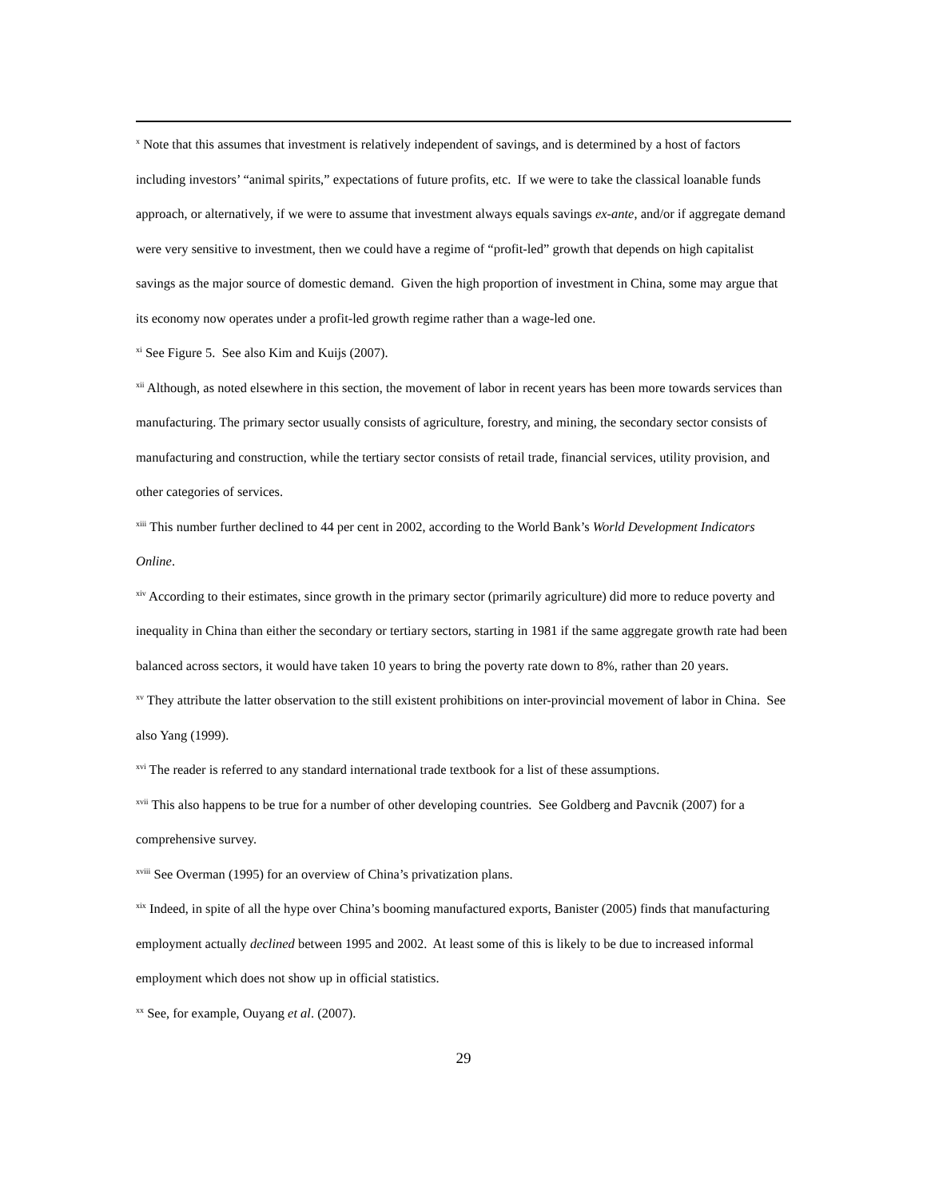<sup>x</sup> Note that this assumes that investment is relatively independent of savings, and is determined by a host of factors including investors’ “animal spirits,” expectations of future profits, etc. If we were to take the classical loanable funds approach, or alternatively, if we were to assume that investment always equals savings ex-ante, and/or if aggregate demand were very sensitive to investment, then we could have a regime of “profit-led” growth that depends on high capitalist savings as the major source of domestic demand. Given the high proportion of investment in China, some may argue that its economy now operates under a profit-led growth regime rather than a wage-led one.
<sup>xi</sup> See Figure 5. See also Kim and Kuijs (2007).
<sup>xii</sup> Although, as noted elsewhere in this section, the movement of labor in recent years has been more towards services than manufacturing. The primary sector usually consists of agriculture, forestry, and mining, the secondary sector consists of manufacturing and construction, while the tertiary sector consists of retail trade, financial services, utility provision, and other categories of services.
<sup>xiii</sup> This number further declined to 44 per cent in 2002, according to the World Bank’s World Development Indicators Online.
<sup>xiv</sup> According to their estimates, since growth in the primary sector (primarily agriculture) did more to reduce poverty and inequality in China than either the secondary or tertiary sectors, starting in 1981 if the same aggregate growth rate had been balanced across sectors, it would have taken 10 years to bring the poverty rate down to 8%, rather than 20 years.
<sup>xv</sup> They attribute the latter observation to the still existent prohibitions on inter-provincial movement of labor in China. See also Yang (1999).
<sup>xvi</sup> The reader is referred to any standard international trade textbook for a list of these assumptions.
<sup>xvii</sup> This also happens to be true for a number of other developing countries. See Goldberg and Pavcnik (2007) for a comprehensive survey.
<sup>xviii</sup> See Overman (1995) for an overview of China’s privatization plans.
<sup>xix</sup> Indeed, in spite of all the hype over China’s booming manufactured exports, Banister (2005) finds that manufacturing employment actually declined between 1995 and 2002. At least some of this is likely to be due to increased informal employment which does not show up in official statistics.
<sup>xx</sup> See, for example, Ouyang et al. (2007).
29